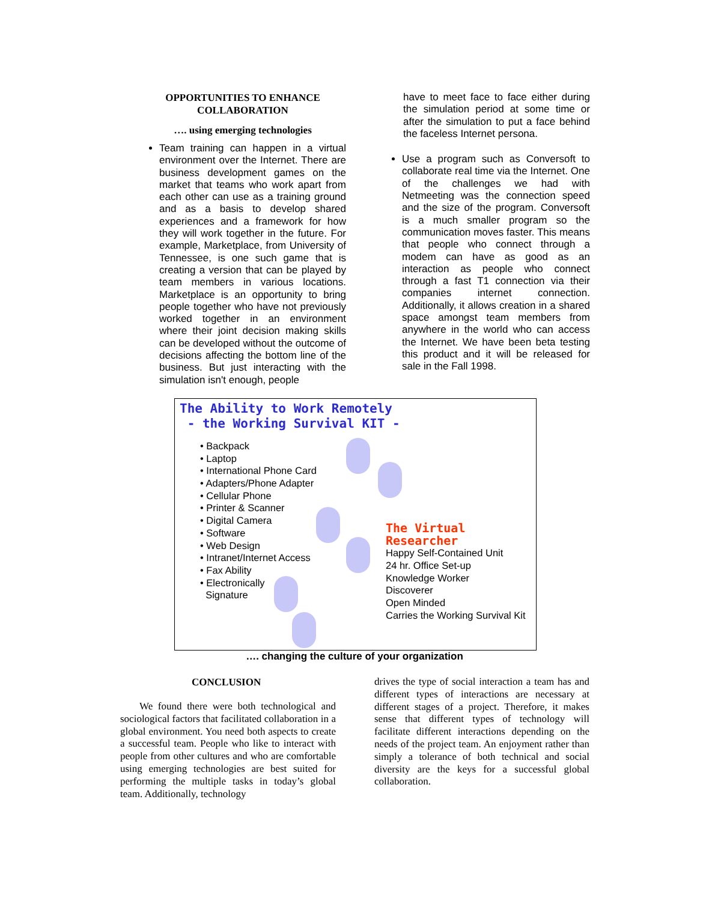OPPORTUNITIES TO ENHANCE
COLLABORATION
…. using emerging technologies
Team training can happen in a virtual environment over the Internet. There are business development games on the market that teams who work apart from each other can use as a training ground and as a basis to develop shared experiences and a framework for how they will work together in the future. For example, Marketplace, from University of Tennessee, is one such game that is creating a version that can be played by team members in various locations. Marketplace is an opportunity to bring people together who have not previously worked together in an environment where their joint decision making skills can be developed without the outcome of decisions affecting the bottom line of the business. But just interacting with the simulation isn't enough, people
have to meet face to face either during the simulation period at some time or after the simulation to put a face behind the faceless Internet persona.
Use a program such as Conversoft to collaborate real time via the Internet. One of the challenges we had with Netmeeting was the connection speed and the size of the program. Conversoft is a much smaller program so the communication moves faster. This means that people who connect through a modem can have as good as an interaction as people who connect through a fast T1 connection via their companies internet connection. Additionally, it allows creation in a shared space amongst team members from anywhere in the world who can access the Internet. We have been beta testing this product and it will be released for sale in the Fall 1998.
The Ability to Work Remotely
- the Working Survival KIT -
• Backpack
• Laptop
• International Phone Card
• Adapters/Phone Adapter
• Cellular Phone
• Printer & Scanner
• Digital Camera
• Software
• Web Design
• Intranet/Internet Access
• Fax Ability
• Electronically
Signature
The Virtual Researcher
Happy Self-Contained Unit
24 hr. Office Set-up
Knowledge Worker
Discoverer
Open Minded
Carries the Working Survival Kit
…. changing the culture of your organization
CONCLUSION
We found there were both technological and sociological factors that facilitated collaboration in a global environment. You need both aspects to create a successful team. People who like to interact with people from other cultures and who are comfortable using emerging technologies are best suited for performing the multiple tasks in today’s global team. Additionally, technology
drives the type of social interaction a team has and different types of interactions are necessary at different stages of a project. Therefore, it makes sense that different types of technology will facilitate different interactions depending on the needs of the project team. An enjoyment rather than simply a tolerance of both technical and social diversity are the keys for a successful global collaboration.